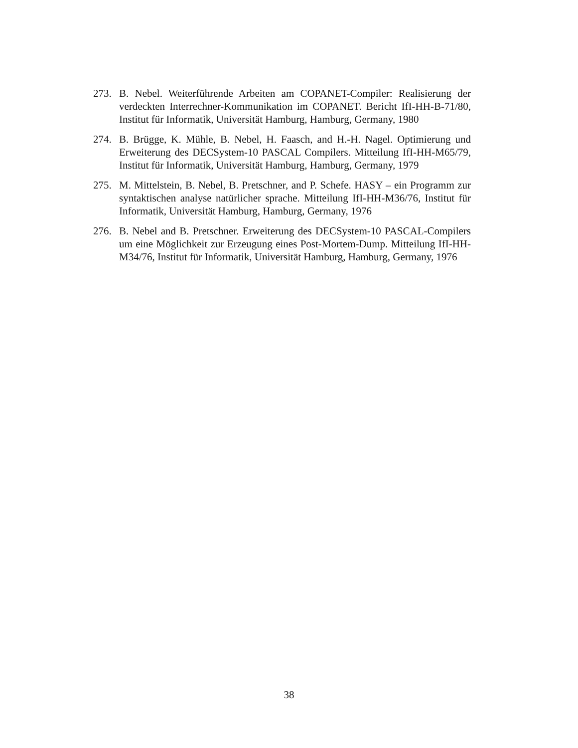273. B. Nebel. Weiterführende Arbeiten am COPANET-Compiler: Realisierung der verdeckten Interrechner-Kommunikation im COPANET. Bericht IfI-HH-B-71/80, Institut für Informatik, Universität Hamburg, Hamburg, Germany, 1980
274. B. Brügge, K. Mühle, B. Nebel, H. Faasch, and H.-H. Nagel. Optimierung und Erweiterung des DECSystem-10 PASCAL Compilers. Mitteilung IfI-HH-M65/79, Institut für Informatik, Universität Hamburg, Hamburg, Germany, 1979
275. M. Mittelstein, B. Nebel, B. Pretschner, and P. Schefe. HASY – ein Programm zur syntaktischen analyse natürlicher sprache. Mitteilung IfI-HH-M36/76, Institut für Informatik, Universität Hamburg, Hamburg, Germany, 1976
276. B. Nebel and B. Pretschner. Erweiterung des DECSystem-10 PASCAL-Compilers um eine Möglichkeit zur Erzeugung eines Post-Mortem-Dump. Mitteilung IfI-HH-M34/76, Institut für Informatik, Universität Hamburg, Hamburg, Germany, 1976
38